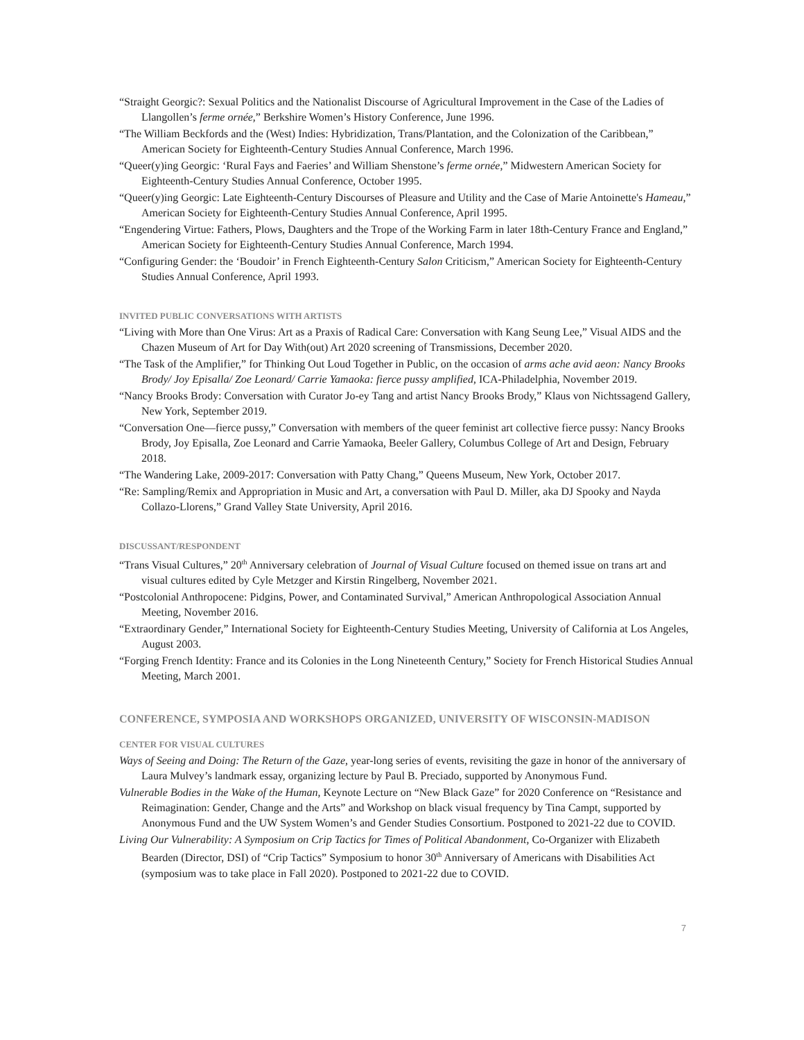“Straight Georgic?: Sexual Politics and the Nationalist Discourse of Agricultural Improvement in the Case of the Ladies of Llangollen’s ferme ornée,” Berkshire Women’s History Conference, June 1996.
“The William Beckfords and the (West) Indies: Hybridization, Trans/Plantation, and the Colonization of the Caribbean,” American Society for Eighteenth-Century Studies Annual Conference, March 1996.
“Queer(y)ing Georgic: ‘Rural Fays and Faeries’ and William Shenstone’s ferme ornée,” Midwestern American Society for Eighteenth-Century Studies Annual Conference, October 1995.
“Queer(y)ing Georgic: Late Eighteenth-Century Discourses of Pleasure and Utility and the Case of Marie Antoinette's Hameau,” American Society for Eighteenth-Century Studies Annual Conference, April 1995.
“Engendering Virtue: Fathers, Plows, Daughters and the Trope of the Working Farm in later 18th-Century France and England,” American Society for Eighteenth-Century Studies Annual Conference, March 1994.
“Configuring Gender: the ‘Boudoir’ in French Eighteenth-Century Salon Criticism,” American Society for Eighteenth-Century Studies Annual Conference, April 1993.
INVITED PUBLIC CONVERSATIONS WITH ARTISTS
“Living with More than One Virus: Art as a Praxis of Radical Care: Conversation with Kang Seung Lee,” Visual AIDS and the Chazen Museum of Art for Day With(out) Art 2020 screening of Transmissions, December 2020.
“The Task of the Amplifier,” for Thinking Out Loud Together in Public, on the occasion of arms ache avid aeon: Nancy Brooks Brody/ Joy Episalla/ Zoe Leonard/ Carrie Yamaoka: fierce pussy amplified, ICA-Philadelphia, November 2019.
“Nancy Brooks Brody: Conversation with Curator Jo-ey Tang and artist Nancy Brooks Brody,” Klaus von Nichtssagend Gallery, New York, September 2019.
“Conversation One—fierce pussy,” Conversation with members of the queer feminist art collective fierce pussy: Nancy Brooks Brody, Joy Episalla, Zoe Leonard and Carrie Yamaoka, Beeler Gallery, Columbus College of Art and Design, February 2018.
“The Wandering Lake, 2009-2017: Conversation with Patty Chang,” Queens Museum, New York, October 2017.
“Re: Sampling/Remix and Appropriation in Music and Art, a conversation with Paul D. Miller, aka DJ Spooky and Nayda Collazo-Llorens,” Grand Valley State University, April 2016.
DISCUSSANT/RESPONDENT
“Trans Visual Cultures,” 20<sup>th</sup> Anniversary celebration of Journal of Visual Culture focused on themed issue on trans art and visual cultures edited by Cyle Metzger and Kirstin Ringelberg, November 2021.
“Postcolonial Anthropocene: Pidgins, Power, and Contaminated Survival,” American Anthropological Association Annual Meeting, November 2016.
“Extraordinary Gender,” International Society for Eighteenth-Century Studies Meeting, University of California at Los Angeles, August 2003.
“Forging French Identity: France and its Colonies in the Long Nineteenth Century,” Society for French Historical Studies Annual Meeting, March 2001.
CONFERENCE, SYMPOSIA AND WORKSHOPS ORGANIZED, UNIVERSITY OF WISCONSIN-MADISON
CENTER FOR VISUAL CULTURES
Ways of Seeing and Doing: The Return of the Gaze, year-long series of events, revisiting the gaze in honor of the anniversary of Laura Mulvey’s landmark essay, organizing lecture by Paul B. Preciado, supported by Anonymous Fund.
Vulnerable Bodies in the Wake of the Human, Keynote Lecture on “New Black Gaze” for 2020 Conference on “Resistance and Reimagination: Gender, Change and the Arts” and Workshop on black visual frequency by Tina Campt, supported by Anonymous Fund and the UW System Women’s and Gender Studies Consortium. Postponed to 2021-22 due to COVID.
Living Our Vulnerability: A Symposium on Crip Tactics for Times of Political Abandonment, Co-Organizer with Elizabeth Bearden (Director, DSI) of “Crip Tactics” Symposium to honor 30<sup>th</sup> Anniversary of Americans with Disabilities Act (symposium was to take place in Fall 2020). Postponed to 2021-22 due to COVID.
7